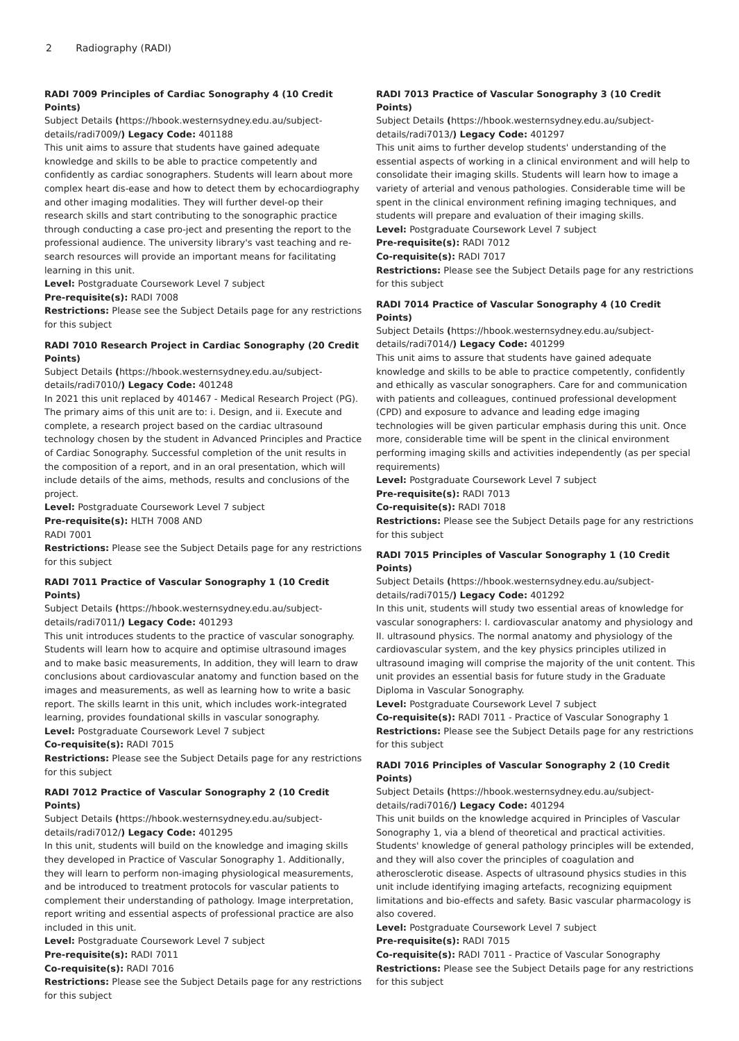2 Radiography (RADI)
RADI 7009 Principles of Cardiac Sonography 4 (10 Credit Points)
Subject Details (https://hbook.westernsydney.edu.au/subject-details/radi7009/) Legacy Code: 401188
This unit aims to assure that students have gained adequate knowledge and skills to be able to practice competently and confidently as cardiac sonographers. Students will learn about more complex heart dis-ease and how to detect them by echocardiography and other imaging modalities. They will further devel-op their research skills and start contributing to the sonographic practice through conducting a case pro-ject and presenting the report to the professional audience. The university library's vast teaching and re-search resources will provide an important means for facilitating learning in this unit.
Level: Postgraduate Coursework Level 7 subject
Pre-requisite(s): RADI 7008
Restrictions: Please see the Subject Details page for any restrictions for this subject
RADI 7010 Research Project in Cardiac Sonography (20 Credit Points)
Subject Details (https://hbook.westernsydney.edu.au/subject-details/radi7010/) Legacy Code: 401248
In 2021 this unit replaced by 401467 - Medical Research Project (PG). The primary aims of this unit are to: i. Design, and ii. Execute and complete, a research project based on the cardiac ultrasound technology chosen by the student in Advanced Principles and Practice of Cardiac Sonography. Successful completion of the unit results in the composition of a report, and in an oral presentation, which will include details of the aims, methods, results and conclusions of the project.
Level: Postgraduate Coursework Level 7 subject
Pre-requisite(s): HLTH 7008 AND
RADI 7001
Restrictions: Please see the Subject Details page for any restrictions for this subject
RADI 7011 Practice of Vascular Sonography 1 (10 Credit Points)
Subject Details (https://hbook.westernsydney.edu.au/subject-details/radi7011/) Legacy Code: 401293
This unit introduces students to the practice of vascular sonography. Students will learn how to acquire and optimise ultrasound images and to make basic measurements, In addition, they will learn to draw conclusions about cardiovascular anatomy and function based on the images and measurements, as well as learning how to write a basic report. The skills learnt in this unit, which includes work-integrated learning, provides foundational skills in vascular sonography.
Level: Postgraduate Coursework Level 7 subject
Co-requisite(s): RADI 7015
Restrictions: Please see the Subject Details page for any restrictions for this subject
RADI 7012 Practice of Vascular Sonography 2 (10 Credit Points)
Subject Details (https://hbook.westernsydney.edu.au/subject-details/radi7012/) Legacy Code: 401295
In this unit, students will build on the knowledge and imaging skills they developed in Practice of Vascular Sonography 1. Additionally, they will learn to perform non-imaging physiological measurements, and be introduced to treatment protocols for vascular patients to complement their understanding of pathology. Image interpretation, report writing and essential aspects of professional practice are also included in this unit.
Level: Postgraduate Coursework Level 7 subject
Pre-requisite(s): RADI 7011
Co-requisite(s): RADI 7016
Restrictions: Please see the Subject Details page for any restrictions for this subject
RADI 7013 Practice of Vascular Sonography 3 (10 Credit Points)
Subject Details (https://hbook.westernsydney.edu.au/subject-details/radi7013/) Legacy Code: 401297
This unit aims to further develop students' understanding of the essential aspects of working in a clinical environment and will help to consolidate their imaging skills. Students will learn how to image a variety of arterial and venous pathologies. Considerable time will be spent in the clinical environment refining imaging techniques, and students will prepare and evaluation of their imaging skills.
Level: Postgraduate Coursework Level 7 subject
Pre-requisite(s): RADI 7012
Co-requisite(s): RADI 7017
Restrictions: Please see the Subject Details page for any restrictions for this subject
RADI 7014 Practice of Vascular Sonography 4 (10 Credit Points)
Subject Details (https://hbook.westernsydney.edu.au/subject-details/radi7014/) Legacy Code: 401299
This unit aims to assure that students have gained adequate knowledge and skills to be able to practice competently, confidently and ethically as vascular sonographers. Care for and communication with patients and colleagues, continued professional development (CPD) and exposure to advance and leading edge imaging technologies will be given particular emphasis during this unit. Once more, considerable time will be spent in the clinical environment performing imaging skills and activities independently (as per special requirements)
Level: Postgraduate Coursework Level 7 subject
Pre-requisite(s): RADI 7013
Co-requisite(s): RADI 7018
Restrictions: Please see the Subject Details page for any restrictions for this subject
RADI 7015 Principles of Vascular Sonography 1 (10 Credit Points)
Subject Details (https://hbook.westernsydney.edu.au/subject-details/radi7015/) Legacy Code: 401292
In this unit, students will study two essential areas of knowledge for vascular sonographers: I. cardiovascular anatomy and physiology and II. ultrasound physics. The normal anatomy and physiology of the cardiovascular system, and the key physics principles utilized in ultrasound imaging will comprise the majority of the unit content. This unit provides an essential basis for future study in the Graduate Diploma in Vascular Sonography.
Level: Postgraduate Coursework Level 7 subject
Co-requisite(s): RADI 7011 - Practice of Vascular Sonography 1
Restrictions: Please see the Subject Details page for any restrictions for this subject
RADI 7016 Principles of Vascular Sonography 2 (10 Credit Points)
Subject Details (https://hbook.westernsydney.edu.au/subject-details/radi7016/) Legacy Code: 401294
This unit builds on the knowledge acquired in Principles of Vascular Sonography 1, via a blend of theoretical and practical activities. Students' knowledge of general pathology principles will be extended, and they will also cover the principles of coagulation and atherosclerotic disease. Aspects of ultrasound physics studies in this unit include identifying imaging artefacts, recognizing equipment limitations and bio-effects and safety. Basic vascular pharmacology is also covered.
Level: Postgraduate Coursework Level 7 subject
Pre-requisite(s): RADI 7015
Co-requisite(s): RADI 7011 - Practice of Vascular Sonography
Restrictions: Please see the Subject Details page for any restrictions for this subject